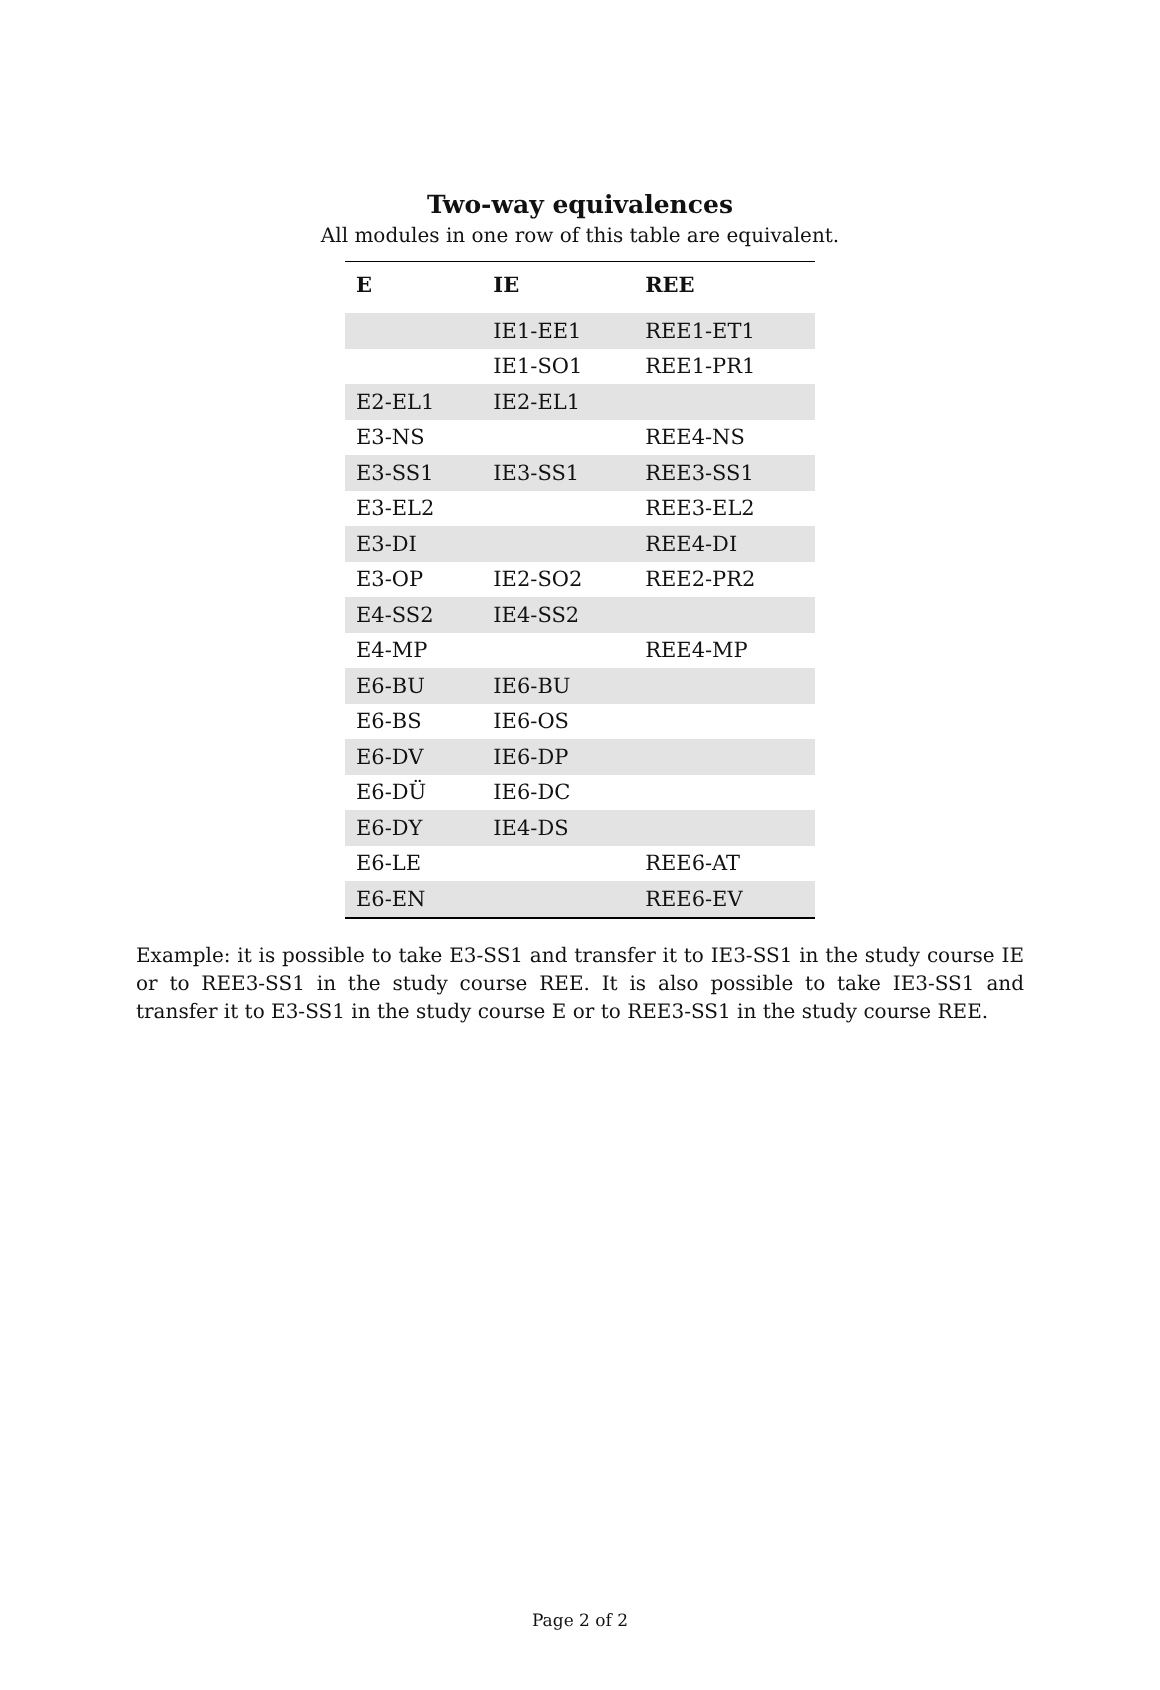Two-way equivalences
All modules in one row of this table are equivalent.
| E | IE | REE |
| --- | --- | --- |
| | IE1-EE1 | REE1-ET1 |
| | IE1-SO1 | REE1-PR1 |
| E2-EL1 | IE2-EL1 | |
| E3-NS | | REE4-NS |
| E3-SS1 | IE3-SS1 | REE3-SS1 |
| E3-EL2 | | REE3-EL2 |
| E3-DI | | REE4-DI |
| E3-OP | IE2-SO2 | REE2-PR2 |
| E4-SS2 | IE4-SS2 | |
| E4-MP | | REE4-MP |
| E6-BU | IE6-BU | |
| E6-BS | IE6-OS | |
| E6-DV | IE6-DP | |
| E6-DÜ | IE6-DC | |
| E6-DY | IE4-DS | |
| E6-LE | | REE6-AT |
| E6-EN | | REE6-EV |
Example: it is possible to take E3-SS1 and transfer it to IE3-SS1 in the study course IE or to REE3-SS1 in the study course REE. It is also possible to take IE3-SS1 and transfer it to E3-SS1 in the study course E or to REE3-SS1 in the study course REE.
Page 2 of 2